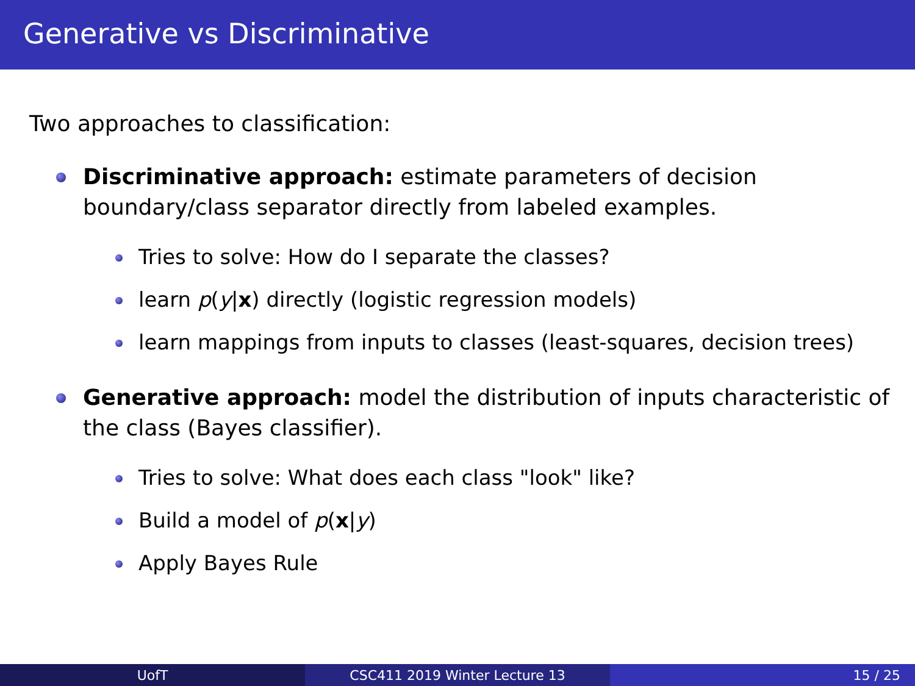Generative vs Discriminative
Two approaches to classification:
Discriminative approach: estimate parameters of decision boundary/class separator directly from labeled examples.
Tries to solve: How do I separate the classes?
learn p(y|x) directly (logistic regression models)
learn mappings from inputs to classes (least-squares, decision trees)
Generative approach: model the distribution of inputs characteristic of the class (Bayes classifier).
Tries to solve: What does each class "look" like?
Build a model of p(x|y)
Apply Bayes Rule
UofT CSC411 2019 Winter Lecture 13 15 / 25